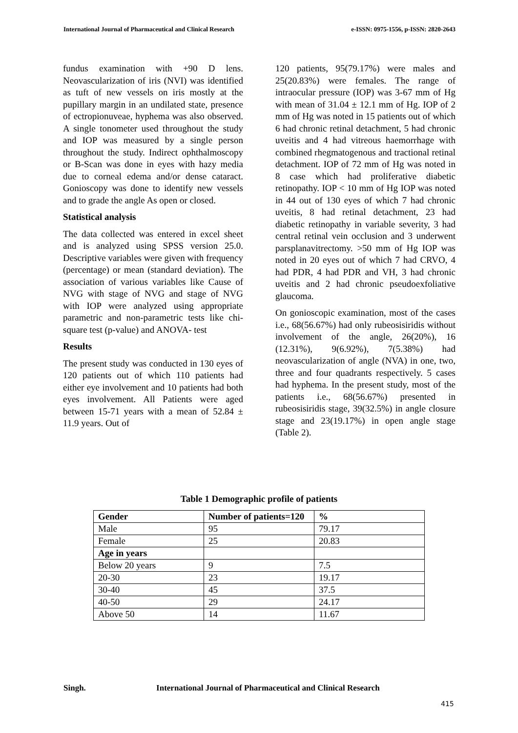International Journal of Pharmaceutical and Clinical Research e-ISSN: 0975-1556, p-ISSN: 2820-2643
fundus examination with +90 D lens. Neovascularization of iris (NVI) was identified as tuft of new vessels on iris mostly at the pupillary margin in an undilated state, presence of ectropionuveae, hyphema was also observed. A single tonometer used throughout the study and IOP was measured by a single person throughout the study. Indirect ophthalmoscopy or B-Scan was done in eyes with hazy media due to corneal edema and/or dense cataract. Gonioscopy was done to identify new vessels and to grade the angle As open or closed.
Statistical analysis
The data collected was entered in excel sheet and is analyzed using SPSS version 25.0. Descriptive variables were given with frequency (percentage) or mean (standard deviation). The association of various variables like Cause of NVG with stage of NVG and stage of NVG with IOP were analyzed using appropriate parametric and non-parametric tests like chi-square test (p-value) and ANOVA- test
Results
The present study was conducted in 130 eyes of 120 patients out of which 110 patients had either eye involvement and 10 patients had both eyes involvement. All Patients were aged between 15-71 years with a mean of 52.84 ± 11.9 years. Out of
120 patients, 95(79.17%) were males and 25(20.83%) were females. The range of intraocular pressure (IOP) was 3-67 mm of Hg with mean of 31.04 ± 12.1 mm of Hg. IOP of 2 mm of Hg was noted in 15 patients out of which 6 had chronic retinal detachment, 5 had chronic uveitis and 4 had vitreous haemorrhage with combined rhegmatogenous and tractional retinal detachment. IOP of 72 mm of Hg was noted in 8 case which had proliferative diabetic retinopathy. IOP < 10 mm of Hg IOP was noted in 44 out of 130 eyes of which 7 had chronic uveitis, 8 had retinal detachment, 23 had diabetic retinopathy in variable severity, 3 had central retinal vein occlusion and 3 underwent parsplanavitrectomy. >50 mm of Hg IOP was noted in 20 eyes out of which 7 had CRVO, 4 had PDR, 4 had PDR and VH, 3 had chronic uveitis and 2 had chronic pseudoexfoliative glaucoma.
On gonioscopic examination, most of the cases i.e., 68(56.67%) had only rubeosisiridis without involvement of the angle, 26(20%), 16 (12.31%), 9(6.92%), 7(5.38%) had neovascularization of angle (NVA) in one, two, three and four quadrants respectively. 5 cases had hyphema. In the present study, most of the patients i.e., 68(56.67%) presented in rubeosisiridis stage, 39(32.5%) in angle closure stage and 23(19.17%) in open angle stage (Table 2).
Table 1 Demographic profile of patients
| Gender | Number of patients=120 | % |
| --- | --- | --- |
| Male | 95 | 79.17 |
| Female | 25 | 20.83 |
| Age in years | | |
| Below 20 years | 9 | 7.5 |
| 20-30 | 23 | 19.17 |
| 30-40 | 45 | 37.5 |
| 40-50 | 29 | 24.17 |
| Above 50 | 14 | 11.67 |
Singh. International Journal of Pharmaceutical and Clinical Research
415